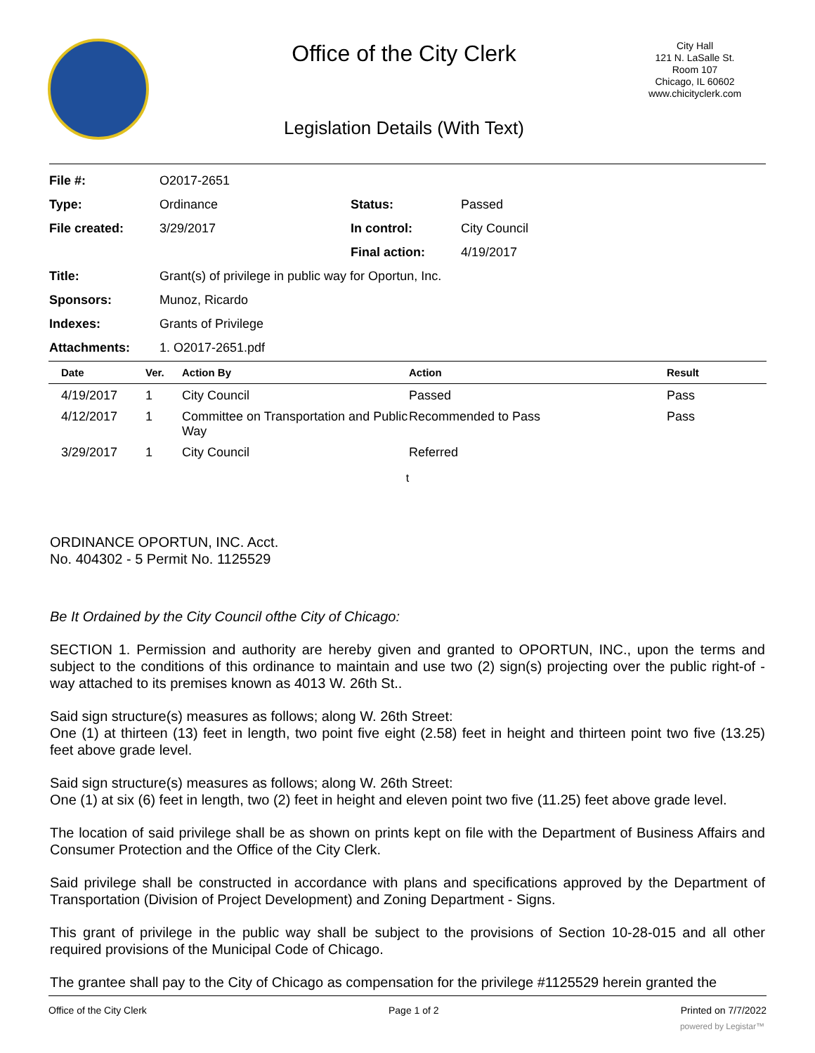Office of the City Clerk
City Hall
121 N. LaSalle St.
Room 107
Chicago, IL 60602
www.chicityclerk.com
Legislation Details (With Text)
| File #: | O2017-2651 | | |
| Type: | Ordinance | Status: | Passed |
| File created: | 3/29/2017 | In control: | City Council |
| | | Final action: | 4/19/2017 |
| Title: | Grant(s) of privilege in public way for Oportun, Inc. | | |
| Sponsors: | Munoz, Ricardo | | |
| Indexes: | Grants of Privilege | | |
| Attachments: | 1. O2017-2651.pdf | | |
| Date | Ver. | Action By | Action | Result |
| --- | --- | --- | --- | --- |
| 4/19/2017 | 1 | City Council | Passed | Pass |
| 4/12/2017 | 1 | Committee on Transportation and Public Way | Recommended to Pass | Pass |
| 3/29/2017 | 1 | City Council | Referred | |
t
ORDINANCE OPORTUN, INC. Acct.
No. 404302 - 5 Permit No. 1125529
Be It Ordained by the City Council ofthe City of Chicago:
SECTION 1. Permission and authority are hereby given and granted to OPORTUN, INC., upon the terms and subject to the conditions of this ordinance to maintain and use two (2) sign(s) projecting over the public right-of -way attached to its premises known as 4013 W. 26th St..
Said sign structure(s) measures as follows; along W. 26th Street:
One (1) at thirteen (13) feet in length, two point five eight (2.58) feet in height and thirteen point two five (13.25) feet above grade level.
Said sign structure(s) measures as follows; along W. 26th Street:
One (1) at six (6) feet in length, two (2) feet in height and eleven point two five (11.25) feet above grade level.
The location of said privilege shall be as shown on prints kept on file with the Department of Business Affairs and Consumer Protection and the Office of the City Clerk.
Said privilege shall be constructed in accordance with plans and specifications approved by the Department of Transportation (Division of Project Development) and Zoning Department - Signs.
This grant of privilege in the public way shall be subject to the provisions of Section 10-28-015 and all other required provisions of the Municipal Code of Chicago.
The grantee shall pay to the City of Chicago as compensation for the privilege #1125529 herein granted the
Office of the City Clerk Page 1 of 2 Printed on 7/7/2022
powered by Legistar™